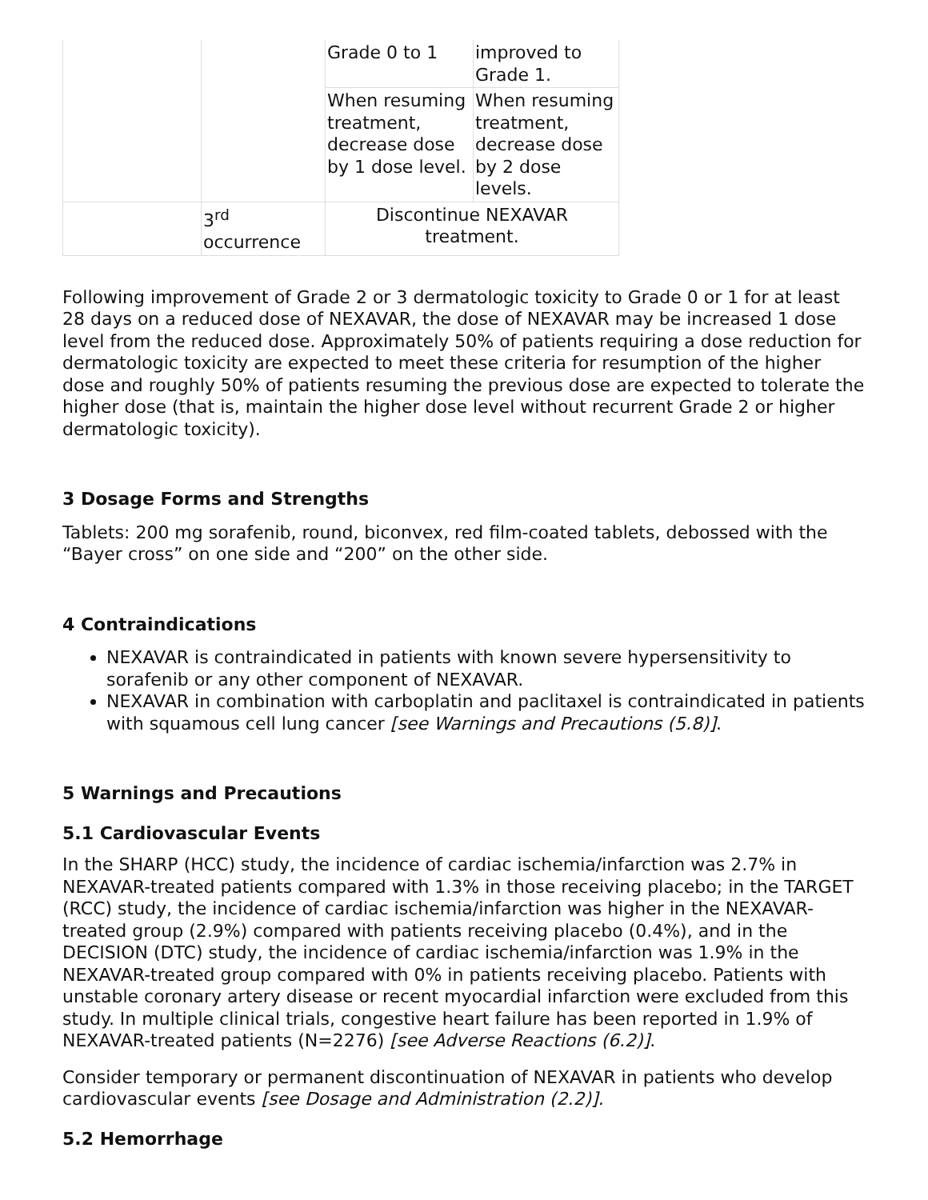| | | Grade 0 to 1 | improved to Grade 1. |
| | | When resuming treatment, decrease dose by 1 dose level. | When resuming treatment, decrease dose by 2 dose levels. |
| | 3<sup>rd</sup> occurrence | Discontinue NEXAVAR treatment. | |
Following improvement of Grade 2 or 3 dermatologic toxicity to Grade 0 or 1 for at least 28 days on a reduced dose of NEXAVAR, the dose of NEXAVAR may be increased 1 dose level from the reduced dose. Approximately 50% of patients requiring a dose reduction for dermatologic toxicity are expected to meet these criteria for resumption of the higher dose and roughly 50% of patients resuming the previous dose are expected to tolerate the higher dose (that is, maintain the higher dose level without recurrent Grade 2 or higher dermatologic toxicity).
3 Dosage Forms and Strengths
Tablets: 200 mg sorafenib, round, biconvex, red film-coated tablets, debossed with the “Bayer cross” on one side and “200” on the other side.
4 Contraindications
NEXAVAR is contraindicated in patients with known severe hypersensitivity to sorafenib or any other component of NEXAVAR.
NEXAVAR in combination with carboplatin and paclitaxel is contraindicated in patients with squamous cell lung cancer [see Warnings and Precautions (5.8)].
5 Warnings and Precautions
5.1 Cardiovascular Events
In the SHARP (HCC) study, the incidence of cardiac ischemia/infarction was 2.7% in NEXAVAR-treated patients compared with 1.3% in those receiving placebo; in the TARGET (RCC) study, the incidence of cardiac ischemia/infarction was higher in the NEXAVAR-treated group (2.9%) compared with patients receiving placebo (0.4%), and in the DECISION (DTC) study, the incidence of cardiac ischemia/infarction was 1.9% in the NEXAVAR-treated group compared with 0% in patients receiving placebo. Patients with unstable coronary artery disease or recent myocardial infarction were excluded from this study. In multiple clinical trials, congestive heart failure has been reported in 1.9% of NEXAVAR-treated patients (N=2276) [see Adverse Reactions (6.2)].
Consider temporary or permanent discontinuation of NEXAVAR in patients who develop cardiovascular events [see Dosage and Administration (2.2)].
5.2 Hemorrhage